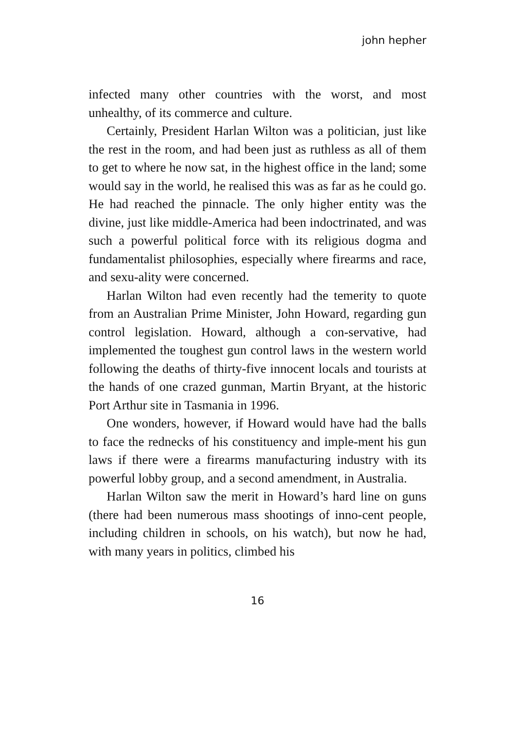john hepher
infected many other countries with the worst, and most unhealthy, of its commerce and culture.
Certainly, President Harlan Wilton was a politician, just like the rest in the room, and had been just as ruthless as all of them to get to where he now sat, in the highest office in the land; some would say in the world, he realised this was as far as he could go. He had reached the pinnacle. The only higher entity was the divine, just like middle-America had been indoctrinated, and was such a powerful political force with its religious dogma and fundamentalist philosophies, especially where firearms and race, and sexu-ality were concerned.
Harlan Wilton had even recently had the temerity to quote from an Australian Prime Minister, John Howard, regarding gun control legislation. Howard, although a con-servative, had implemented the toughest gun control laws in the western world following the deaths of thirty-five innocent locals and tourists at the hands of one crazed gunman, Martin Bryant, at the historic Port Arthur site in Tasmania in 1996.
One wonders, however, if Howard would have had the balls to face the rednecks of his constituency and imple-ment his gun laws if there were a firearms manufacturing industry with its powerful lobby group, and a second amendment, in Australia.
Harlan Wilton saw the merit in Howard’s hard line on guns (there had been numerous mass shootings of inno-cent people, including children in schools, on his watch), but now he had, with many years in politics, climbed his
16